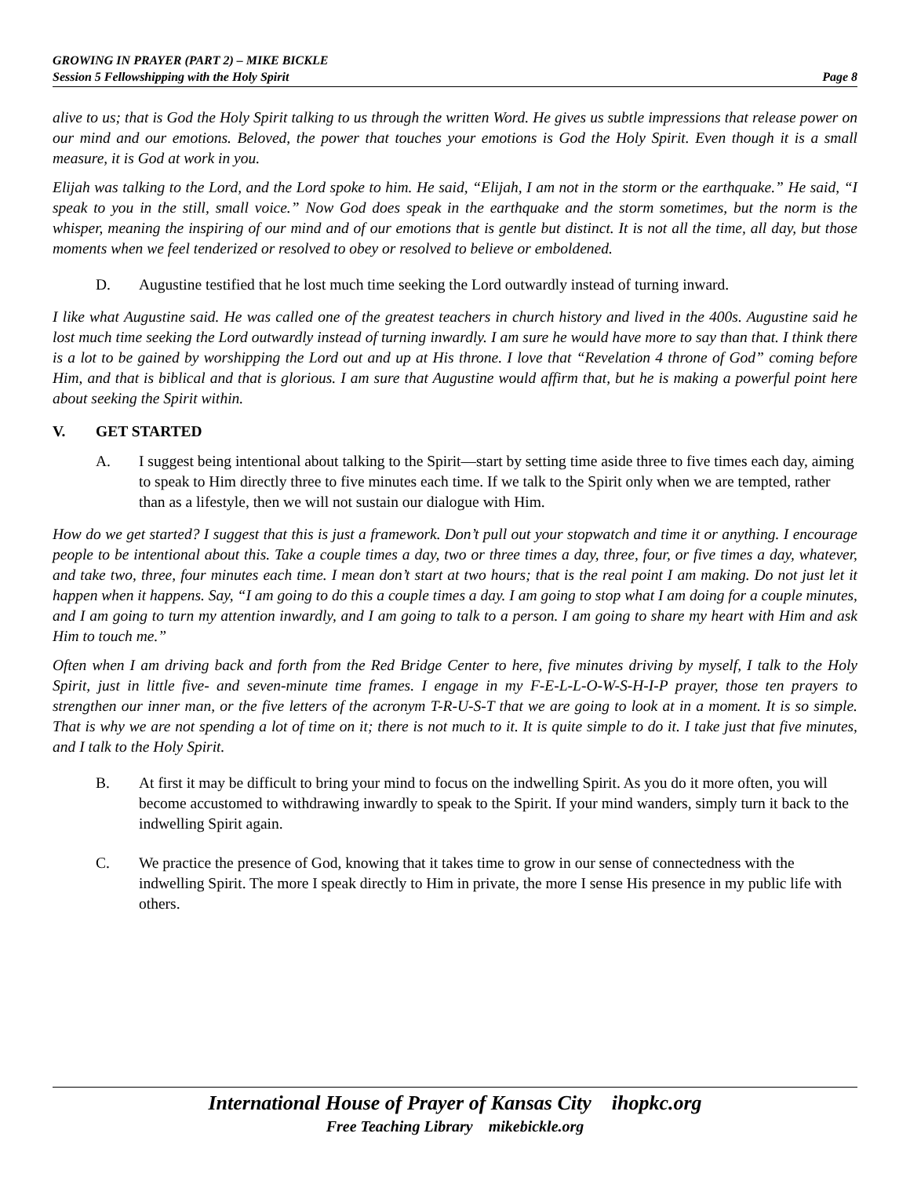GROWING IN PRAYER (PART 2) – MIKE BICKLE
Session 5 Fellowshipping with the Holy Spirit Page 8
alive to us; that is God the Holy Spirit talking to us through the written Word. He gives us subtle impressions that release power on our mind and our emotions. Beloved, the power that touches your emotions is God the Holy Spirit. Even though it is a small measure, it is God at work in you.
Elijah was talking to the Lord, and the Lord spoke to him. He said, “Elijah, I am not in the storm or the earthquake.” He said, “I speak to you in the still, small voice.” Now God does speak in the earthquake and the storm sometimes, but the norm is the whisper, meaning the inspiring of our mind and of our emotions that is gentle but distinct. It is not all the time, all day, but those moments when we feel tenderized or resolved to obey or resolved to believe or emboldened.
D. Augustine testified that he lost much time seeking the Lord outwardly instead of turning inward.
I like what Augustine said. He was called one of the greatest teachers in church history and lived in the 400s. Augustine said he lost much time seeking the Lord outwardly instead of turning inwardly. I am sure he would have more to say than that. I think there is a lot to be gained by worshipping the Lord out and up at His throne. I love that “Revelation 4 throne of God” coming before Him, and that is biblical and that is glorious. I am sure that Augustine would affirm that, but he is making a powerful point here about seeking the Spirit within.
V. GET STARTED
A. I suggest being intentional about talking to the Spirit—start by setting time aside three to five times each day, aiming to speak to Him directly three to five minutes each time. If we talk to the Spirit only when we are tempted, rather than as a lifestyle, then we will not sustain our dialogue with Him.
How do we get started? I suggest that this is just a framework. Don’t pull out your stopwatch and time it or anything. I encourage people to be intentional about this. Take a couple times a day, two or three times a day, three, four, or five times a day, whatever, and take two, three, four minutes each time. I mean don’t start at two hours; that is the real point I am making. Do not just let it happen when it happens. Say, “I am going to do this a couple times a day. I am going to stop what I am doing for a couple minutes, and I am going to turn my attention inwardly, and I am going to talk to a person. I am going to share my heart with Him and ask Him to touch me.”
Often when I am driving back and forth from the Red Bridge Center to here, five minutes driving by myself, I talk to the Holy Spirit, just in little five- and seven-minute time frames. I engage in my F-E-L-L-O-W-S-H-I-P prayer, those ten prayers to strengthen our inner man, or the five letters of the acronym T-R-U-S-T that we are going to look at in a moment. It is so simple. That is why we are not spending a lot of time on it; there is not much to it. It is quite simple to do it. I take just that five minutes, and I talk to the Holy Spirit.
B. At first it may be difficult to bring your mind to focus on the indwelling Spirit. As you do it more often, you will become accustomed to withdrawing inwardly to speak to the Spirit. If your mind wanders, simply turn it back to the indwelling Spirit again.
C. We practice the presence of God, knowing that it takes time to grow in our sense of connectedness with the indwelling Spirit. The more I speak directly to Him in private, the more I sense His presence in my public life with others.
International House of Prayer of Kansas City ihopkc.org
Free Teaching Library mikebickle.org